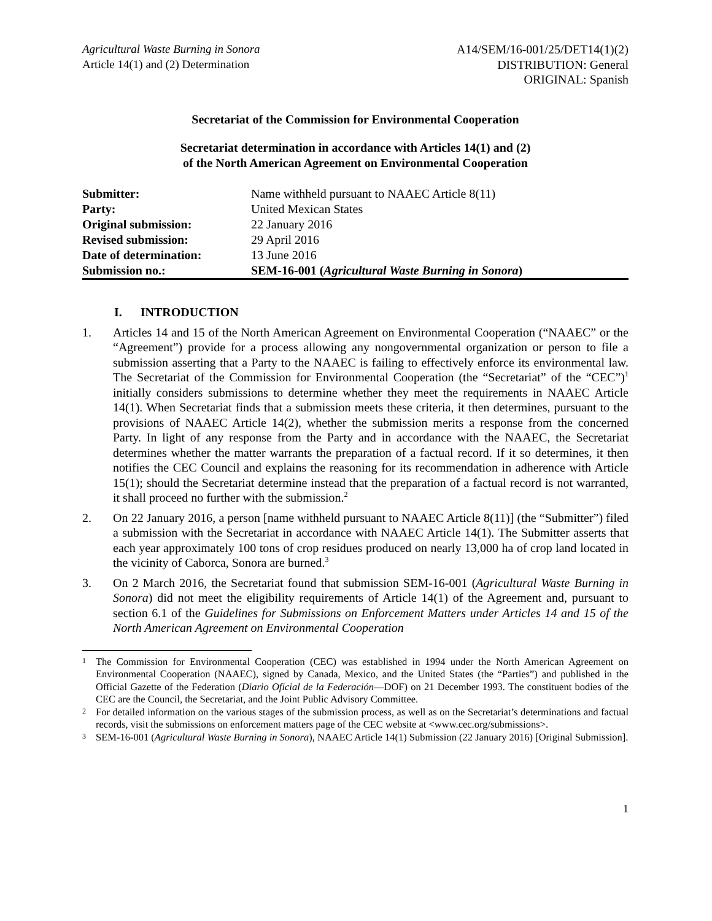Agricultural Waste Burning in Sonora
Article 14(1) and (2) Determination
A14/SEM/16-001/25/DET14(1)(2)
DISTRIBUTION: General
ORIGINAL: Spanish
Secretariat of the Commission for Environmental Cooperation
Secretariat determination in accordance with Articles 14(1) and (2)
of the North American Agreement on Environmental Cooperation
| Submitter: | Name withheld pursuant to NAAEC Article 8(11) |
| Party: | United Mexican States |
| Original submission: | 22 January 2016 |
| Revised submission: | 29 April 2016 |
| Date of determination: | 13 June 2016 |
| Submission no.: | SEM-16-001 ( Agricultural Waste Burning in Sonora ) |
I. INTRODUCTION
1. Articles 14 and 15 of the North American Agreement on Environmental Cooperation (“NAAEC” or the “Agreement”) provide for a process allowing any nongovernmental organization or person to file a submission asserting that a Party to the NAAEC is failing to effectively enforce its environmental law. The Secretariat of the Commission for Environmental Cooperation (the “Secretariat” of the “CEC”)<sup>1</sup> initially considers submissions to determine whether they meet the requirements in NAAEC Article 14(1). When Secretariat finds that a submission meets these criteria, it then determines, pursuant to the provisions of NAAEC Article 14(2), whether the submission merits a response from the concerned Party. In light of any response from the Party and in accordance with the NAAEC, the Secretariat determines whether the matter warrants the preparation of a factual record. If it so determines, it then notifies the CEC Council and explains the reasoning for its recommendation in adherence with Article 15(1); should the Secretariat determine instead that the preparation of a factual record is not warranted, it shall proceed no further with the submission.<sup>2</sup>
2. On 22 January 2016, a person [name withheld pursuant to NAAEC Article 8(11)] (the “Submitter”) filed a submission with the Secretariat in accordance with NAAEC Article 14(1). The Submitter asserts that each year approximately 100 tons of crop residues produced on nearly 13,000 ha of crop land located in the vicinity of Caborca, Sonora are burned.<sup>3</sup>
3. On 2 March 2016, the Secretariat found that submission SEM-16-001 (Agricultural Waste Burning in Sonora) did not meet the eligibility requirements of Article 14(1) of the Agreement and, pursuant to section 6.1 of the Guidelines for Submissions on Enforcement Matters under Articles 14 and 15 of the North American Agreement on Environmental Cooperation
1
The Commission for Environmental Cooperation (CEC) was established in 1994 under the North American Agreement on Environmental Cooperation (NAAEC), signed by Canada, Mexico, and the United States (the “Parties”) and published in the Official Gazette of the Federation (Diario Oficial de la Federación—DOF) on 21 December 1993. The constituent bodies of the CEC are the Council, the Secretariat, and the Joint Public Advisory Committee.
2
For detailed information on the various stages of the submission process, as well as on the Secretariat’s determinations and factual records, visit the submissions on enforcement matters page of the CEC website at <www.cec.org/submissions>.
3
SEM-16-001 (Agricultural Waste Burning in Sonora), NAAEC Article 14(1) Submission (22 January 2016) [Original Submission].
1